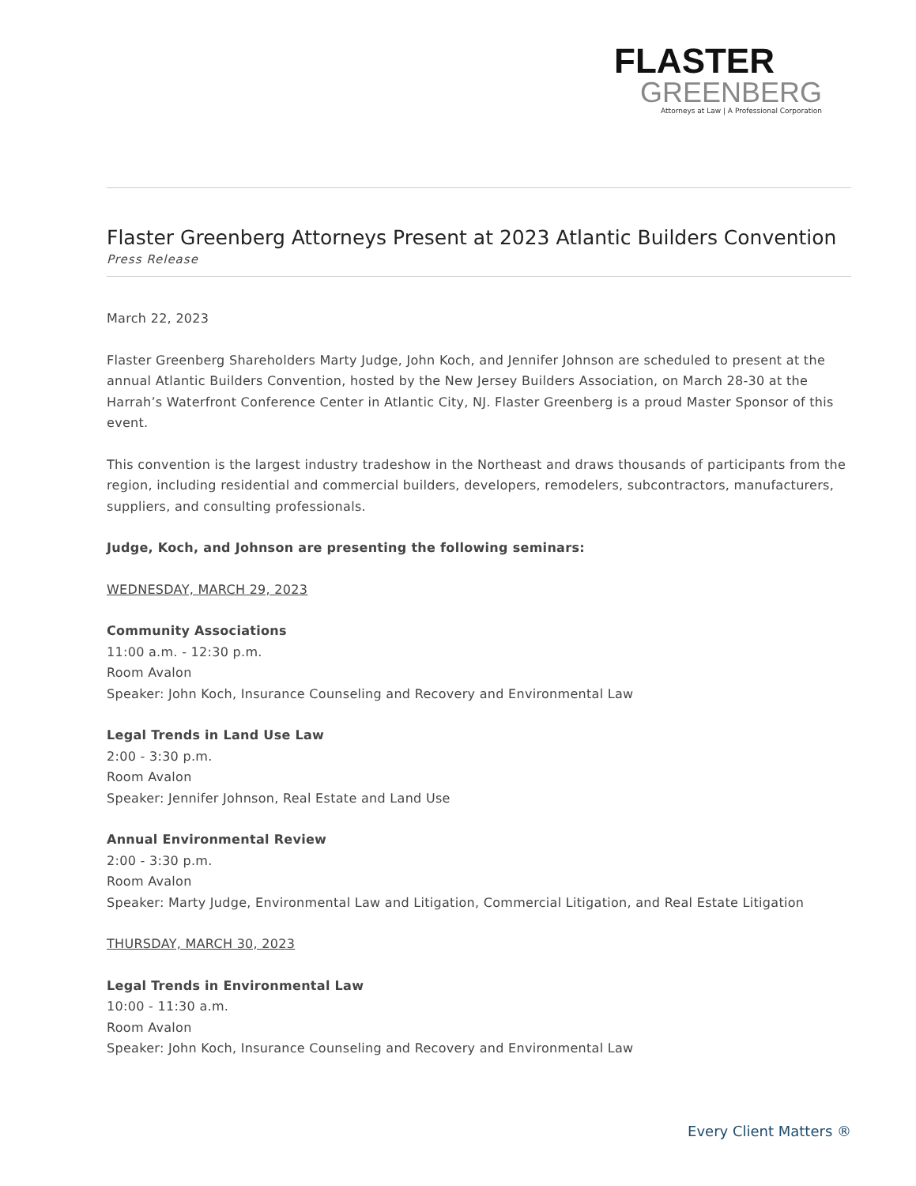FLASTER
GREENBERG
Attorneys at Law | A Professional Corporation
Flaster Greenberg Attorneys Present at 2023 Atlantic Builders Convention
Press Release
March 22, 2023
Flaster Greenberg Shareholders Marty Judge, John Koch, and Jennifer Johnson are scheduled to present at the annual Atlantic Builders Convention, hosted by the New Jersey Builders Association, on March 28-30 at the Harrah’s Waterfront Conference Center in Atlantic City, NJ. Flaster Greenberg is a proud Master Sponsor of this event.
This convention is the largest industry tradeshow in the Northeast and draws thousands of participants from the region, including residential and commercial builders, developers, remodelers, subcontractors, manufacturers, suppliers, and consulting professionals.
Judge, Koch, and Johnson are presenting the following seminars:
WEDNESDAY, MARCH 29, 2023
Community Associations
11:00 a.m. - 12:30 p.m.
Room Avalon
Speaker: John Koch, Insurance Counseling and Recovery and Environmental Law
Legal Trends in Land Use Law
2:00 - 3:30 p.m.
Room Avalon
Speaker: Jennifer Johnson, Real Estate and Land Use
Annual Environmental Review
2:00 - 3:30 p.m.
Room Avalon
Speaker: Marty Judge, Environmental Law and Litigation, Commercial Litigation, and Real Estate Litigation
THURSDAY, MARCH 30, 2023
Legal Trends in Environmental Law
10:00 - 11:30 a.m.
Room Avalon
Speaker: John Koch, Insurance Counseling and Recovery and Environmental Law
Every Client Matters ®